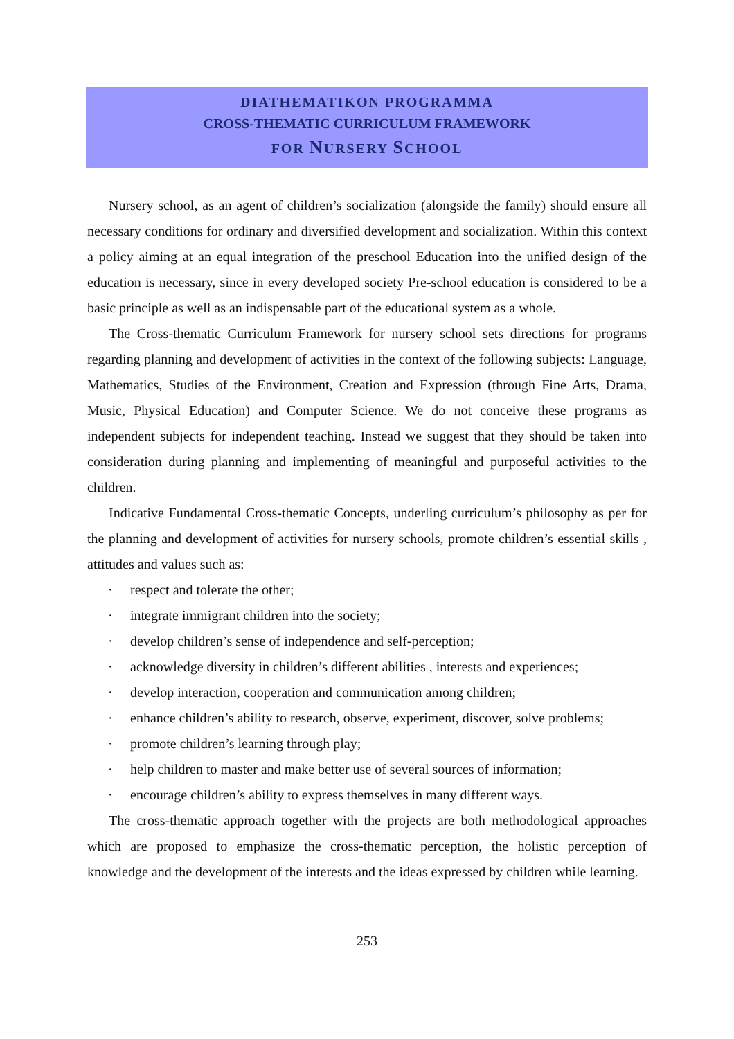DIATHEMATIKON PROGRAMMA
CROSS-THEMATIC CURRICULUM FRAMEWORK
FOR NURSERY SCHOOL
Nursery school, as an agent of children’s socialization (alongside the family) should ensure all necessary conditions for ordinary and diversified development and socialization. Within this context a policy aiming at an equal integration of the preschool Education into the unified design of the education is necessary, since in every developed society Pre-school education is considered to be a basic principle as well as an indispensable part of the educational system as a whole.
The Cross-thematic Curriculum Framework for nursery school sets directions for programs regarding planning and development of activities in the context of the following subjects: Language, Mathematics, Studies of the Environment, Creation and Expression (through Fine Arts, Drama, Music, Physical Education) and Computer Science. We do not conceive these programs as independent subjects for independent teaching. Instead we suggest that they should be taken into consideration during planning and implementing of meaningful and purposeful activities to the children.
Indicative Fundamental Cross-thematic Concepts, underling curriculum’s philosophy as per for the planning and development of activities for nursery schools, promote children’s essential skills , attitudes and values such as:
· respect and tolerate the other;
· integrate immigrant children into the society;
· develop children’s sense of independence and self-perception;
· acknowledge diversity in children’s different abilities , interests and experiences;
· develop interaction, cooperation and communication among children;
· enhance children’s ability to research, observe, experiment, discover, solve problems;
· promote children’s learning through play;
· help children to master and make better use of several sources of information;
· encourage children’s ability to express themselves in many different ways.
The cross-thematic approach together with the projects are both methodological approaches which are proposed to emphasize the cross-thematic perception, the holistic perception of knowledge and the development of the interests and the ideas expressed by children while learning.
253